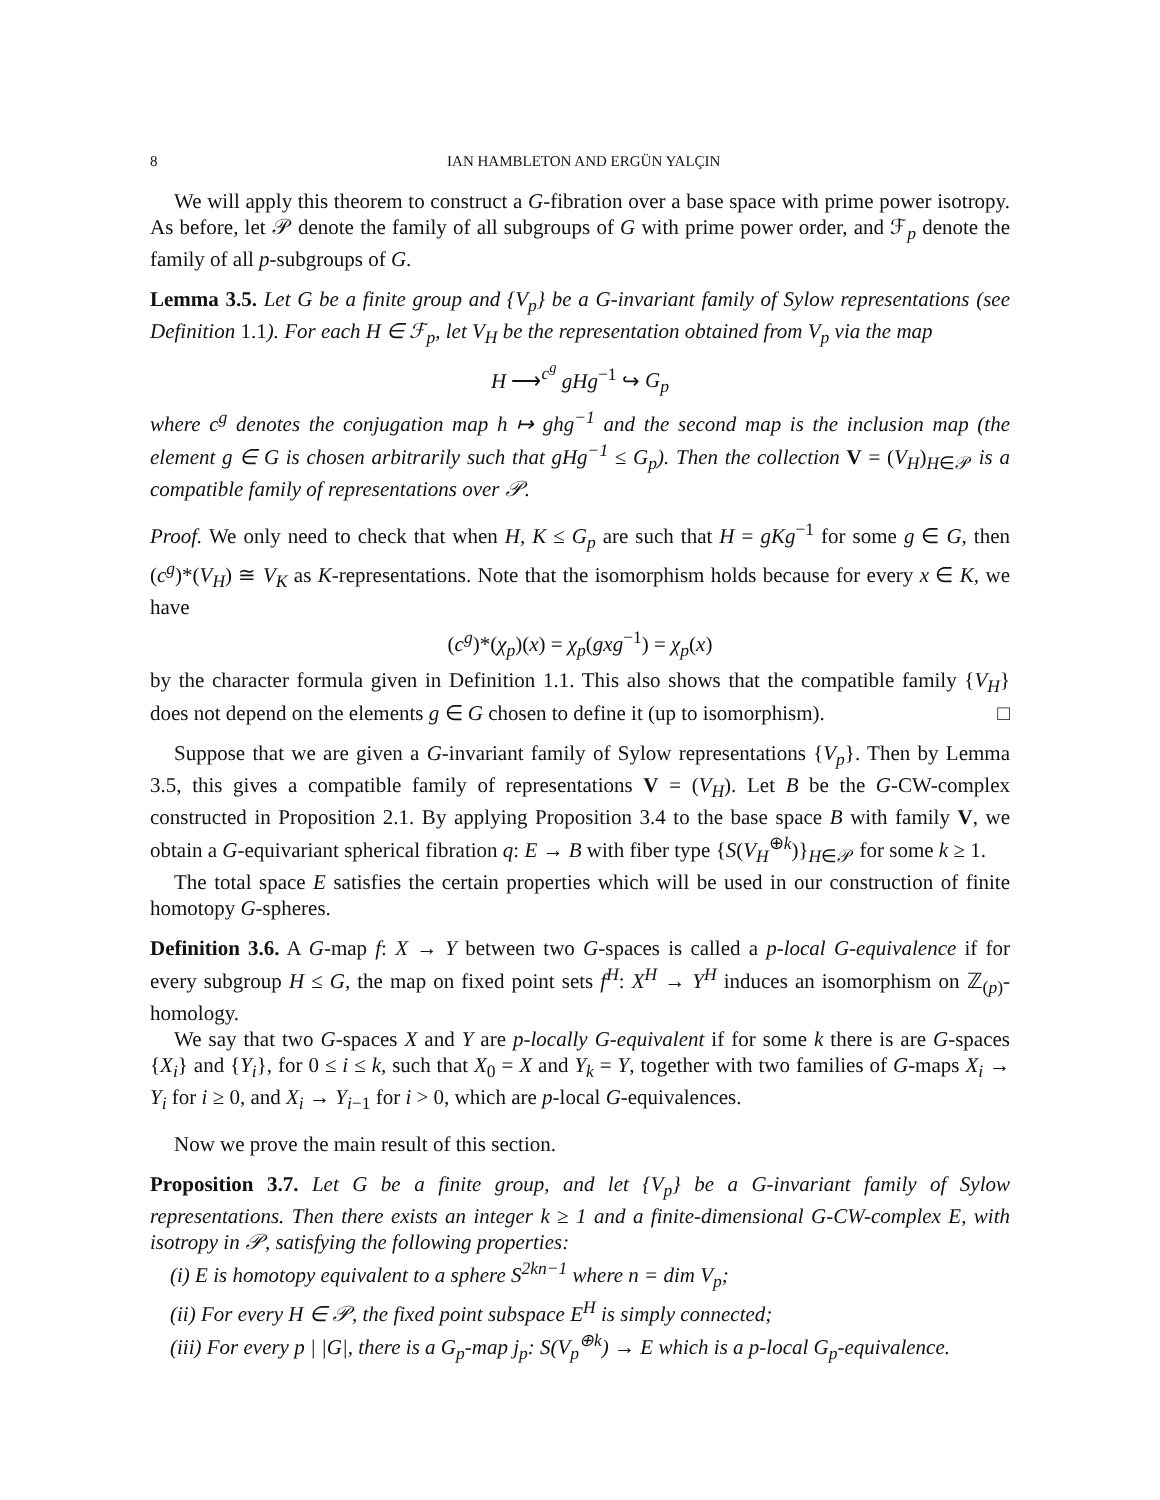8 IAN HAMBLETON AND ERGÜN YALÇIN
We will apply this theorem to construct a G-fibration over a base space with prime power isotropy. As before, let 𝒫 denote the family of all subgroups of G with prime power order, and ℱ<sub>p</sub> denote the family of all p-subgroups of G.
Lemma 3.5. Let G be a finite group and {V<sub>p</sub>} be a G-invariant family of Sylow representations (see Definition 1.1). For each H ∈ ℱ<sub>p</sub>, let V<sub>H</sub> be the representation obtained from V<sub>p</sub> via the map
H ⟶<sup>c<sup>g</sup></sup> gHg<sup>−1</sup> ↪ G<sub>p</sub>
where c<sup>g</sup> denotes the conjugation map h ↦ ghg<sup>−1</sup> and the second map is the inclusion map (the element g ∈ G is chosen arbitrarily such that gHg<sup>−1</sup> ≤ G<sub>p</sub>). Then the collection V = (V<sub>H</sub>)<sub>H∈𝒫</sub> is a compatible family of representations over 𝒫.
Proof. We only need to check that when H, K ≤ G<sub>p</sub> are such that H = gKg<sup>−1</sup> for some g ∈ G, then (c<sup>g</sup>)*(V<sub>H</sub>) ≅ V<sub>K</sub> as K-representations. Note that the isomorphism holds because for every x ∈ K, we have
(c<sup>g</sup>)*(χ<sub>p</sub>)(x) = χ<sub>p</sub>(gxg<sup>−1</sup>) = χ<sub>p</sub>(x)
by the character formula given in Definition 1.1. This also shows that the compatible family {V<sub>H</sub>} does not depend on the elements g ∈ G chosen to define it (up to isomorphism). □
Suppose that we are given a G-invariant family of Sylow representations {V<sub>p</sub>}. Then by Lemma 3.5, this gives a compatible family of representations V = (V<sub>H</sub>). Let B be the G-CW-complex constructed in Proposition 2.1. By applying Proposition 3.4 to the base space B with family V, we obtain a G-equivariant spherical fibration q: E → B with fiber type {S(V<sub>H</sub><sup>⊕k</sup>)}<sub>H∈𝒫</sub> for some k ≥ 1.
The total space E satisfies the certain properties which will be used in our construction of finite homotopy G-spheres.
Definition 3.6. A G-map f: X → Y between two G-spaces is called a p-local G-equivalence if for every subgroup H ≤ G, the map on fixed point sets f<sup>H</sup>: X<sup>H</sup> → Y<sup>H</sup> induces an isomorphism on ℤ<sub>(p)</sub>-homology.
We say that two G-spaces X and Y are p-locally G-equivalent if for some k there is are G-spaces {X<sub>i</sub>} and {Y<sub>i</sub>}, for 0 ≤ i ≤ k, such that X<sub>0</sub> = X and Y<sub>k</sub> = Y, together with two families of G-maps X<sub>i</sub> → Y<sub>i</sub> for i ≥ 0, and X<sub>i</sub> → Y<sub>i−1</sub> for i > 0, which are p-local G-equivalences.
Now we prove the main result of this section.
Proposition 3.7. Let G be a finite group, and let {V<sub>p</sub>} be a G-invariant family of Sylow representations. Then there exists an integer k ≥ 1 and a finite-dimensional G-CW-complex E, with isotropy in 𝒫, satisfying the following properties:
(i) E is homotopy equivalent to a sphere S<sup>2kn−1</sup> where n = dim V<sub>p</sub>;
(ii) For every H ∈ 𝒫, the fixed point subspace E<sup>H</sup> is simply connected;
(iii) For every p | |G|, there is a G<sub>p</sub>-map j<sub>p</sub>: S(V<sub>p</sub><sup>⊕k</sup>) → E which is a p-local G<sub>p</sub>-equivalence.